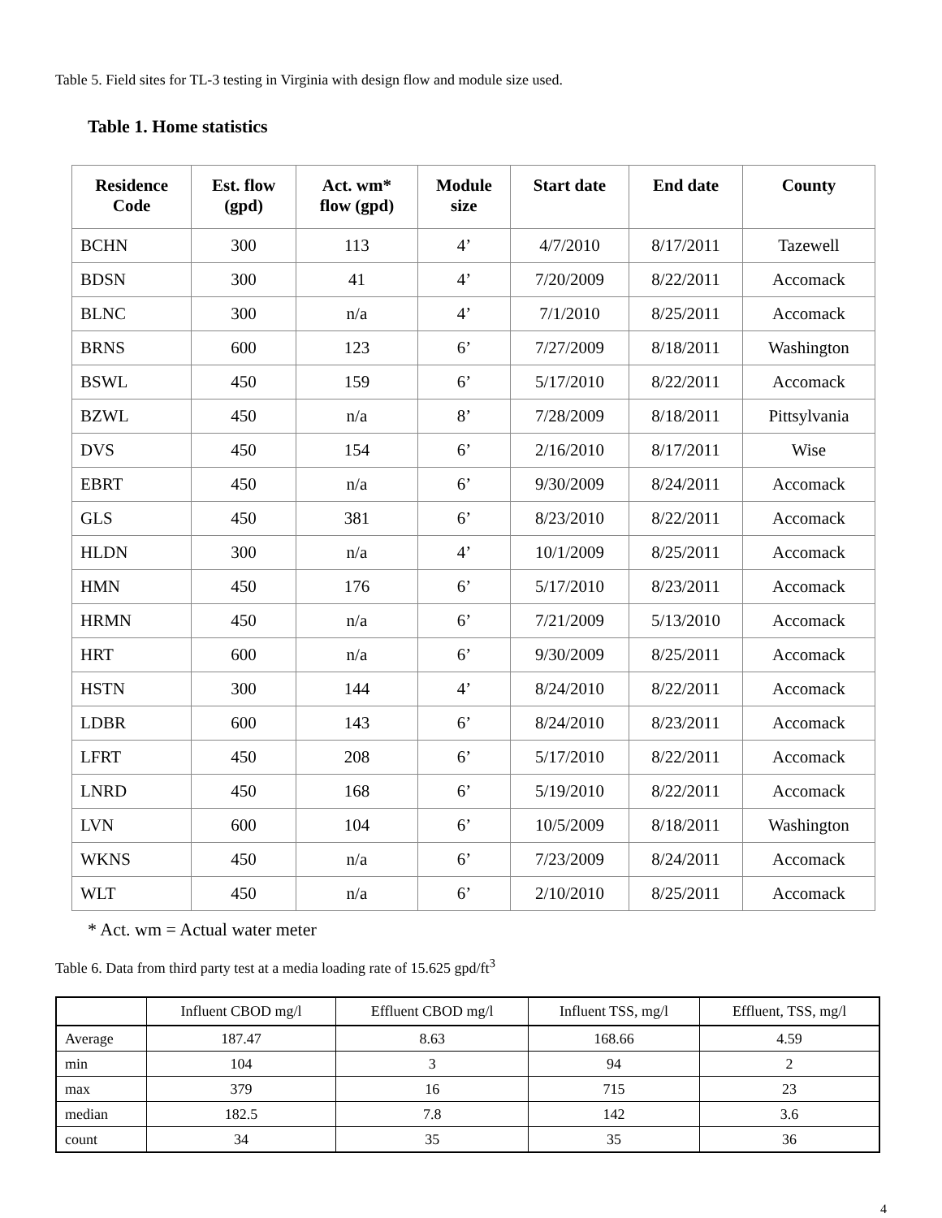Table 5. Field sites for TL-3 testing in Virginia with design flow and module size used.
Table 1. Home statistics
| Residence Code | Est. flow (gpd) | Act. wm* flow (gpd) | Module size | Start date | End date | County |
| --- | --- | --- | --- | --- | --- | --- |
| BCHN | 300 | 113 | 4’ | 4/7/2010 | 8/17/2011 | Tazewell |
| BDSN | 300 | 41 | 4’ | 7/20/2009 | 8/22/2011 | Accomack |
| BLNC | 300 | n/a | 4’ | 7/1/2010 | 8/25/2011 | Accomack |
| BRNS | 600 | 123 | 6’ | 7/27/2009 | 8/18/2011 | Washington |
| BSWL | 450 | 159 | 6’ | 5/17/2010 | 8/22/2011 | Accomack |
| BZWL | 450 | n/a | 8’ | 7/28/2009 | 8/18/2011 | Pittsylvania |
| DVS | 450 | 154 | 6’ | 2/16/2010 | 8/17/2011 | Wise |
| EBRT | 450 | n/a | 6’ | 9/30/2009 | 8/24/2011 | Accomack |
| GLS | 450 | 381 | 6’ | 8/23/2010 | 8/22/2011 | Accomack |
| HLDN | 300 | n/a | 4’ | 10/1/2009 | 8/25/2011 | Accomack |
| HMN | 450 | 176 | 6’ | 5/17/2010 | 8/23/2011 | Accomack |
| HRMN | 450 | n/a | 6’ | 7/21/2009 | 5/13/2010 | Accomack |
| HRT | 600 | n/a | 6’ | 9/30/2009 | 8/25/2011 | Accomack |
| HSTN | 300 | 144 | 4’ | 8/24/2010 | 8/22/2011 | Accomack |
| LDBR | 600 | 143 | 6’ | 8/24/2010 | 8/23/2011 | Accomack |
| LFRT | 450 | 208 | 6’ | 5/17/2010 | 8/22/2011 | Accomack |
| LNRD | 450 | 168 | 6’ | 5/19/2010 | 8/22/2011 | Accomack |
| LVN | 600 | 104 | 6’ | 10/5/2009 | 8/18/2011 | Washington |
| WKNS | 450 | n/a | 6’ | 7/23/2009 | 8/24/2011 | Accomack |
| WLT | 450 | n/a | 6’ | 2/10/2010 | 8/25/2011 | Accomack |
* Act. wm = Actual water meter
Table 6. Data from third party test at a media loading rate of 15.625 gpd/ft<sup>3</sup>
| | Influent CBOD mg/l | Effluent CBOD mg/l | Influent TSS, mg/l | Effluent, TSS, mg/l |
| --- | --- | --- | --- | --- |
| Average | 187.47 | 8.63 | 168.66 | 4.59 |
| min | 104 | 3 | 94 | 2 |
| max | 379 | 16 | 715 | 23 |
| median | 182.5 | 7.8 | 142 | 3.6 |
| count | 34 | 35 | 35 | 36 |
4